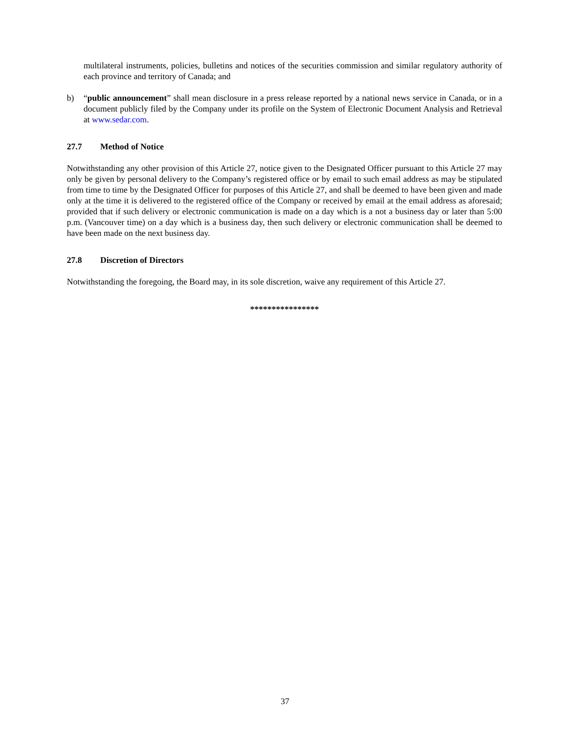multilateral instruments, policies, bulletins and notices of the securities commission and similar regulatory authority of each province and territory of Canada; and
b) “public announcement” shall mean disclosure in a press release reported by a national news service in Canada, or in a document publicly filed by the Company under its profile on the System of Electronic Document Analysis and Retrieval at www.sedar.com.
27.7 Method of Notice
Notwithstanding any other provision of this Article 27, notice given to the Designated Officer pursuant to this Article 27 may only be given by personal delivery to the Company’s registered office or by email to such email address as may be stipulated from time to time by the Designated Officer for purposes of this Article 27, and shall be deemed to have been given and made only at the time it is delivered to the registered office of the Company or received by email at the email address as aforesaid; provided that if such delivery or electronic communication is made on a day which is a not a business day or later than 5:00 p.m. (Vancouver time) on a day which is a business day, then such delivery or electronic communication shall be deemed to have been made on the next business day.
27.8 Discretion of Directors
Notwithstanding the foregoing, the Board may, in its sole discretion, waive any requirement of this Article 27.
****************
37